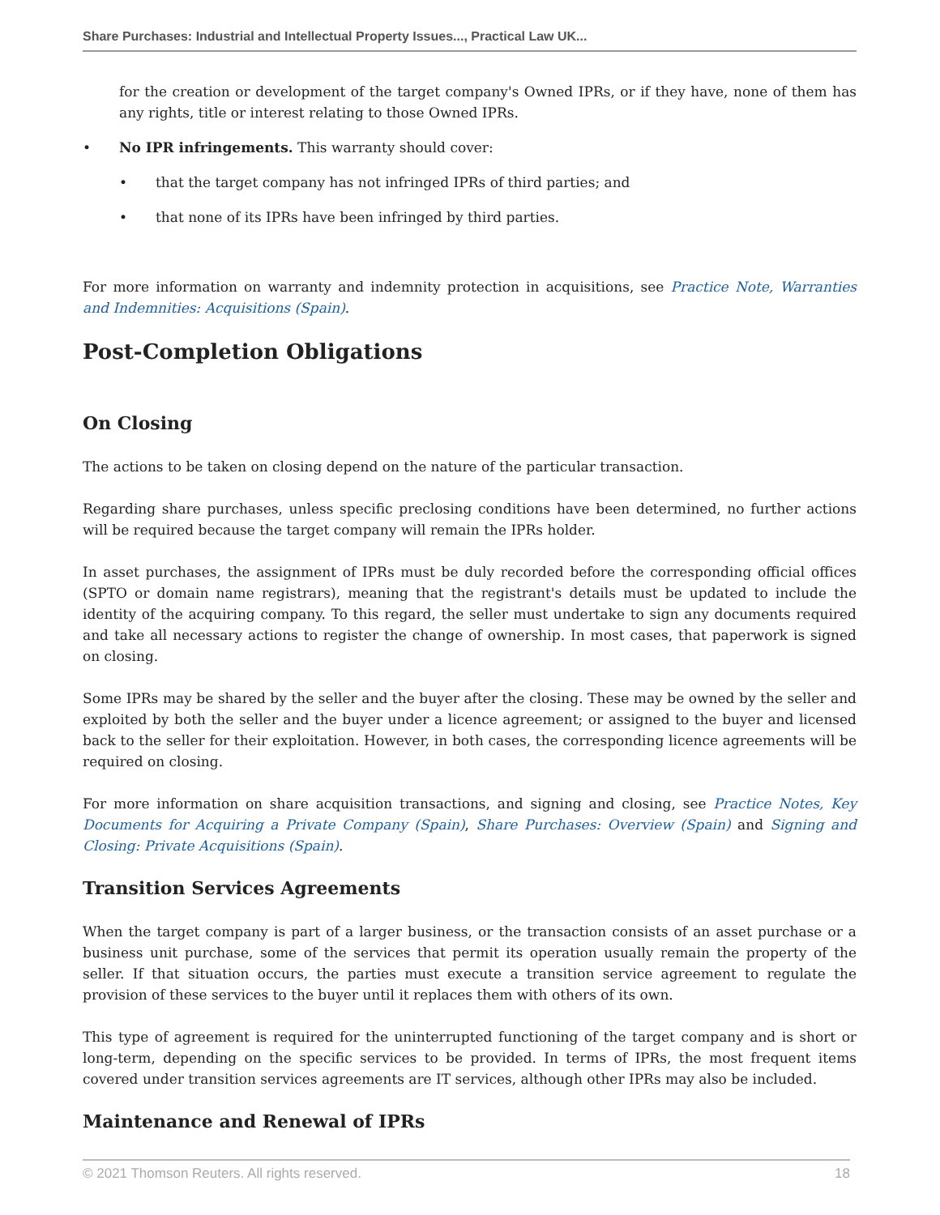Share Purchases: Industrial and Intellectual Property Issues..., Practical Law UK...
for the creation or development of the target company's Owned IPRs, or if they have, none of them has any rights, title or interest relating to those Owned IPRs.
• No IPR infringements. This warranty should cover:
• that the target company has not infringed IPRs of third parties; and
• that none of its IPRs have been infringed by third parties.
For more information on warranty and indemnity protection in acquisitions, see Practice Note, Warranties and Indemnities: Acquisitions (Spain).
Post-Completion Obligations
On Closing
The actions to be taken on closing depend on the nature of the particular transaction.
Regarding share purchases, unless specific preclosing conditions have been determined, no further actions will be required because the target company will remain the IPRs holder.
In asset purchases, the assignment of IPRs must be duly recorded before the corresponding official offices (SPTO or domain name registrars), meaning that the registrant's details must be updated to include the identity of the acquiring company. To this regard, the seller must undertake to sign any documents required and take all necessary actions to register the change of ownership. In most cases, that paperwork is signed on closing.
Some IPRs may be shared by the seller and the buyer after the closing. These may be owned by the seller and exploited by both the seller and the buyer under a licence agreement; or assigned to the buyer and licensed back to the seller for their exploitation. However, in both cases, the corresponding licence agreements will be required on closing.
For more information on share acquisition transactions, and signing and closing, see Practice Notes, Key Documents for Acquiring a Private Company (Spain), Share Purchases: Overview (Spain) and Signing and Closing: Private Acquisitions (Spain).
Transition Services Agreements
When the target company is part of a larger business, or the transaction consists of an asset purchase or a business unit purchase, some of the services that permit its operation usually remain the property of the seller. If that situation occurs, the parties must execute a transition service agreement to regulate the provision of these services to the buyer until it replaces them with others of its own.
This type of agreement is required for the uninterrupted functioning of the target company and is short or long-term, depending on the specific services to be provided. In terms of IPRs, the most frequent items covered under transition services agreements are IT services, although other IPRs may also be included.
Maintenance and Renewal of IPRs
© 2021 Thomson Reuters. All rights reserved. 18